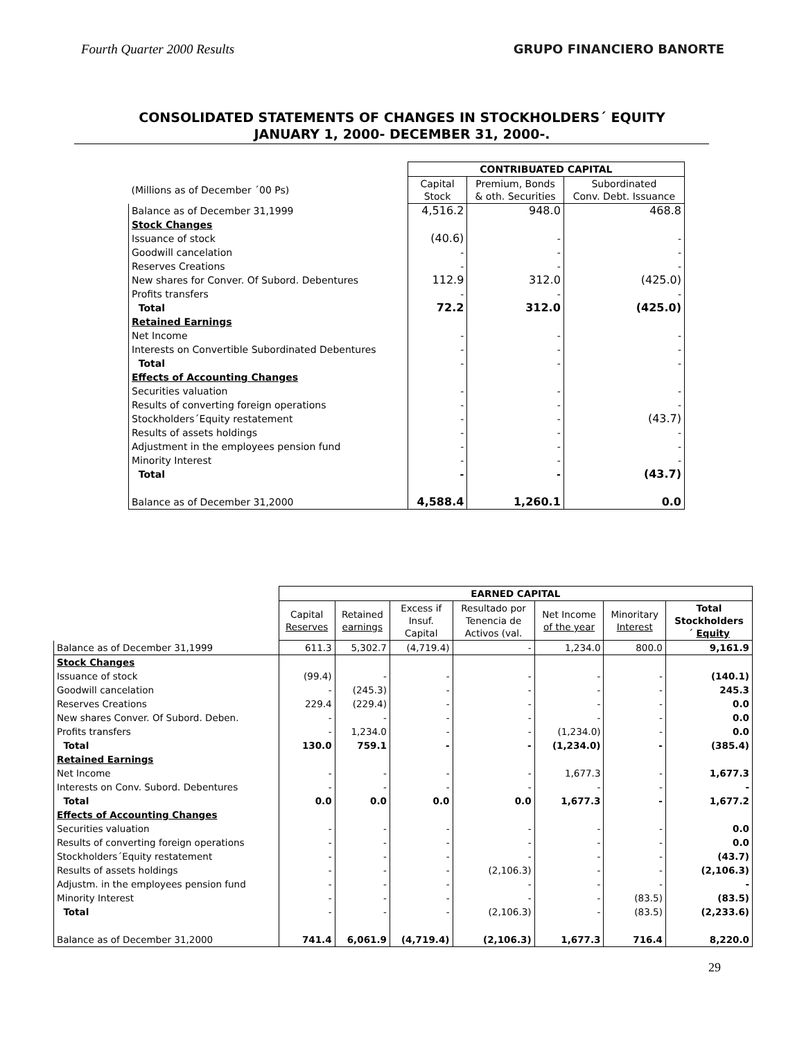Fourth Quarter 2000 Results GRUPO FINANCIERO BANORTE
CONSOLIDATED STATEMENTS OF CHANGES IN STOCKHOLDERS´ EQUITY
JANUARY 1, 2000- DECEMBER 31, 2000-.
| | CONTRIBUATED CAPITAL | | |
| (Millions as of December ´00 Ps) | Capital Stock | Premium, Bonds & oth. Securities | Subordinated Conv. Debt. Issuance |
| Balance as of December 31,1999 | 4,516.2 | 948.0 | 468.8 |
| Stock Changes | | | |
| Issuance of stock | (40.6) | - | - |
| Goodwill cancelation | - | - | - |
| Reserves Creations | - | - | - |
| New shares for Conver. Of Subord. Debentures | 112.9 | 312.0 | (425.0) |
| Profits transfers | - | - | - |
| Total | 72.2 | 312.0 | (425.0) |
| Retained Earnings | | | |
| Net Income | - | - | - |
| Interests on Convertible Subordinated Debentures | - | - | - |
| Total | - | - | - |
| Effects of Accounting Changes | | | |
| Securities valuation | - | - | - |
| Results of converting foreign operations | - | - | - |
| Stockholders´Equity restatement | - | - | (43.7) |
| Results of assets holdings | - | - | - |
| Adjustment in the employees pension fund | - | - | - |
| Minority Interest | - | - | - |
| Total | - | - | (43.7) |
| Balance as of December 31,2000 | 4,588.4 | 1,260.1 | 0.0 |
| | EARNED CAPITAL | | | | | | |
| | Capital Reserves | Retained earnings | Excess if Insuf. Capital | Resultado por Tenencia de Activos (val. | Net Income of the year | Minoritary Interest | Total Stockholders ´ Equity |
| Balance as of December 31,1999 | 611.3 | 5,302.7 | (4,719.4) | - | 1,234.0 | 800.0 | 9,161.9 |
| Stock Changes | | | | | | | |
| Issuance of stock | (99.4) | - | - | - | - | - | (140.1) |
| Goodwill cancelation | - | (245.3) | - | - | - | - | 245.3 |
| Reserves Creations | 229.4 | (229.4) | - | - | - | - | 0.0 |
| New shares Conver. Of Subord. Deben. | - | - | - | - | - | - | 0.0 |
| Profits transfers | - | 1,234.0 | - | - | (1,234.0) | - | 0.0 |
| Total | 130.0 | 759.1 | - | - | (1,234.0) | - | (385.4) |
| Retained Earnings | | | | | | | |
| Net Income | - | - | - | - | 1,677.3 | - | 1,677.3 |
| Interests on Conv. Subord. Debentures | - | - | - | - | - | - | - |
| Total | 0.0 | 0.0 | 0.0 | 0.0 | 1,677.3 | - | 1,677.2 |
| Effects of Accounting Changes | | | | | | | |
| Securities valuation | - | - | - | - | - | - | 0.0 |
| Results of converting foreign operations | - | - | - | - | - | - | 0.0 |
| Stockholders´Equity restatement | - | - | - | - | - | - | (43.7) |
| Results of assets holdings | - | - | - | (2,106.3) | - | - | (2,106.3) |
| Adjustm. in the employees pension fund | - | - | - | - | - | - | - |
| Minority Interest | - | - | - | - | - | (83.5) | (83.5) |
| Total | - | - | - | (2,106.3) | - | (83.5) | (2,233.6) |
| Balance as of December 31,2000 | 741.4 | 6,061.9 | (4,719.4) | (2,106.3) | 1,677.3 | 716.4 | 8,220.0 |
29